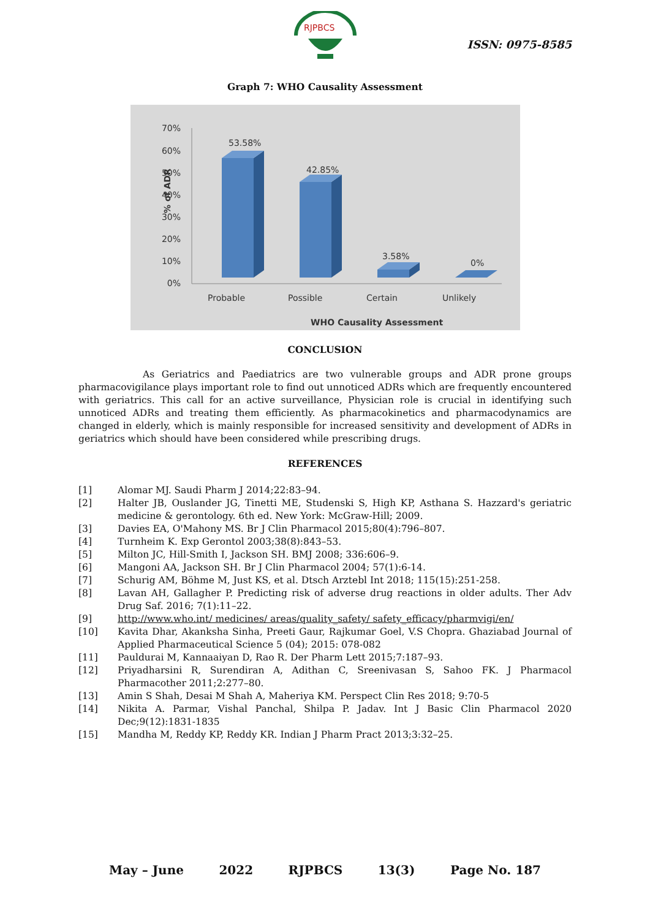RJPBCS
ISSN: 0975-8585
Graph 7: WHO Causality Assessment
% of ADR
70%
60%
50%
40%
30%
20%
10%
0%
53.58%
42.85%
3.58%
0%
Probable
Possible
Certain
Unlikely
WHO Causality Assessment
CONCLUSION
As Geriatrics and Paediatrics are two vulnerable groups and ADR prone groups pharmacovigilance plays important role to find out unnoticed ADRs which are frequently encountered with geriatrics. This call for an active surveillance, Physician role is crucial in identifying such unnoticed ADRs and treating them efficiently. As pharmacokinetics and pharmacodynamics are changed in elderly, which is mainly responsible for increased sensitivity and development of ADRs in geriatrics which should have been considered while prescribing drugs.
REFERENCES
[1] Alomar MJ. Saudi Pharm J 2014;22:83–94.
[2] Halter JB, Ouslander JG, Tinetti ME, Studenski S, High KP, Asthana S. Hazzard's geriatric medicine & gerontology. 6th ed. New York: McGraw-Hill; 2009.
[3] Davies EA, O'Mahony MS. Br J Clin Pharmacol 2015;80(4):796–807.
[4] Turnheim K. Exp Gerontol 2003;38(8):843–53.
[5] Milton JC, Hill-Smith I, Jackson SH. BMJ 2008; 336:606–9.
[6] Mangoni AA, Jackson SH. Br J Clin Pharmacol 2004; 57(1):6-14.
[7] Schurig AM, Böhme M, Just KS, et al. Dtsch Arztebl Int 2018; 115(15):251-258.
[8] Lavan AH, Gallagher P. Predicting risk of adverse drug reactions in older adults. Ther Adv Drug Saf. 2016; 7(1):11–22.
[9] http://www.who.int/ medicines/ areas/quality_safety/ safety_efficacy/pharmvigi/en/
[10] Kavita Dhar, Akanksha Sinha, Preeti Gaur, Rajkumar Goel, V.S Chopra. Ghaziabad Journal of Applied Pharmaceutical Science 5 (04); 2015: 078-082
[11] Pauldurai M, Kannaaiyan D, Rao R. Der Pharm Lett 2015;7:187–93.
[12] Priyadharsini R, Surendiran A, Adithan C, Sreenivasan S, Sahoo FK. J Pharmacol Pharmacother 2011;2:277–80.
[13] Amin S Shah, Desai M Shah A, Maheriya KM. Perspect Clin Res 2018; 9:70-5
[14] Nikita A. Parmar, Vishal Panchal, Shilpa P. Jadav. Int J Basic Clin Pharmacol 2020 Dec;9(12):1831-1835
[15] Mandha M, Reddy KP, Reddy KR. Indian J Pharm Pract 2013;3:32–25.
May – June 2022 RJPBCS 13(3) Page No. 187